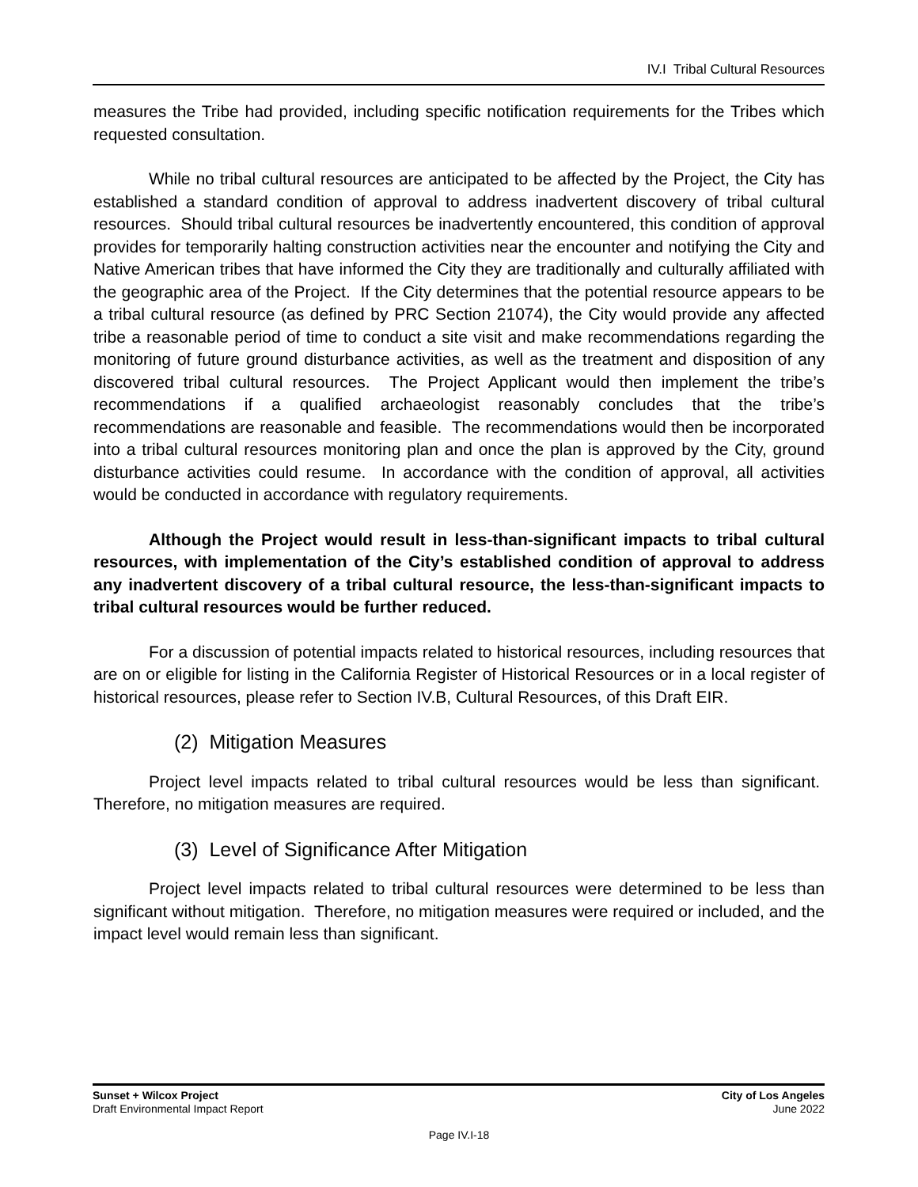IV.I Tribal Cultural Resources
measures the Tribe had provided, including specific notification requirements for the Tribes which requested consultation.
While no tribal cultural resources are anticipated to be affected by the Project, the City has established a standard condition of approval to address inadvertent discovery of tribal cultural resources. Should tribal cultural resources be inadvertently encountered, this condition of approval provides for temporarily halting construction activities near the encounter and notifying the City and Native American tribes that have informed the City they are traditionally and culturally affiliated with the geographic area of the Project. If the City determines that the potential resource appears to be a tribal cultural resource (as defined by PRC Section 21074), the City would provide any affected tribe a reasonable period of time to conduct a site visit and make recommendations regarding the monitoring of future ground disturbance activities, as well as the treatment and disposition of any discovered tribal cultural resources. The Project Applicant would then implement the tribe’s recommendations if a qualified archaeologist reasonably concludes that the tribe’s recommendations are reasonable and feasible. The recommendations would then be incorporated into a tribal cultural resources monitoring plan and once the plan is approved by the City, ground disturbance activities could resume. In accordance with the condition of approval, all activities would be conducted in accordance with regulatory requirements.
Although the Project would result in less-than-significant impacts to tribal cultural resources, with implementation of the City’s established condition of approval to address any inadvertent discovery of a tribal cultural resource, the less-than-significant impacts to tribal cultural resources would be further reduced.
For a discussion of potential impacts related to historical resources, including resources that are on or eligible for listing in the California Register of Historical Resources or in a local register of historical resources, please refer to Section IV.B, Cultural Resources, of this Draft EIR.
(2) Mitigation Measures
Project level impacts related to tribal cultural resources would be less than significant. Therefore, no mitigation measures are required.
(3) Level of Significance After Mitigation
Project level impacts related to tribal cultural resources were determined to be less than significant without mitigation. Therefore, no mitigation measures were required or included, and the impact level would remain less than significant.
Sunset + Wilcox Project
Draft Environmental Impact Report
City of Los Angeles
June 2022
Page IV.I-18